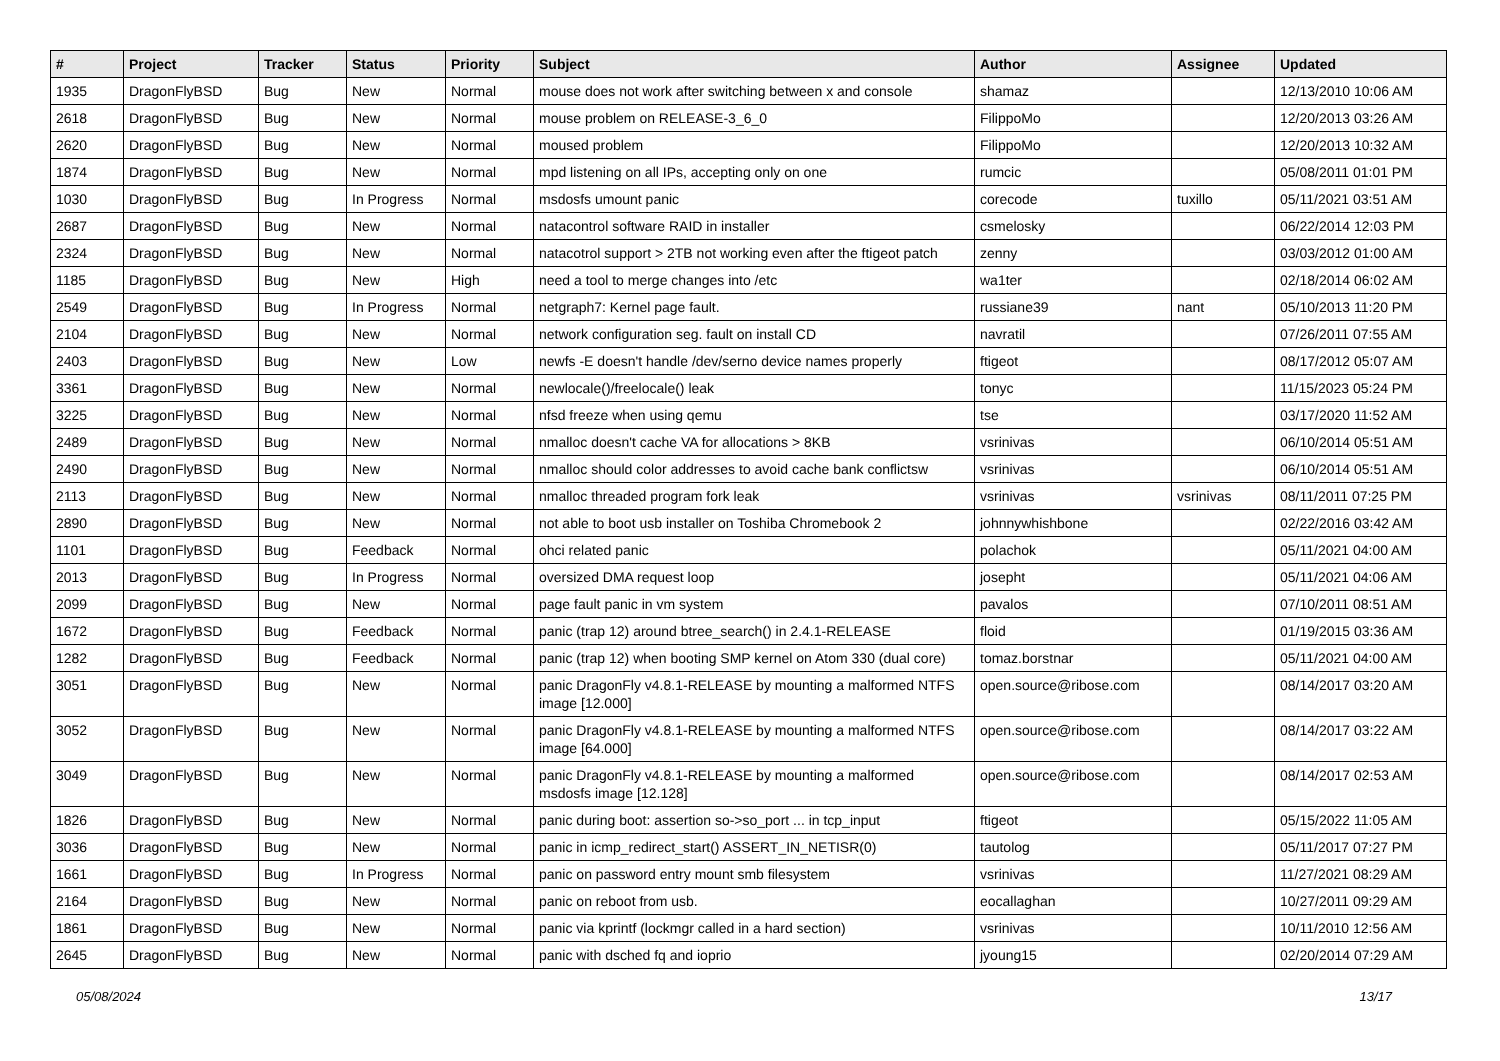| # | Project | Tracker | Status | Priority | Subject | Author | Assignee | Updated |
| --- | --- | --- | --- | --- | --- | --- | --- | --- |
| 1935 | DragonFlyBSD | Bug | New | Normal | mouse does not work after switching between x and console | shamaz | | 12/13/2010 10:06 AM |
| 2618 | DragonFlyBSD | Bug | New | Normal | mouse problem on RELEASE-3_6_0 | FilippoMo | | 12/20/2013 03:26 AM |
| 2620 | DragonFlyBSD | Bug | New | Normal | moused problem | FilippoMo | | 12/20/2013 10:32 AM |
| 1874 | DragonFlyBSD | Bug | New | Normal | mpd listening on all IPs, accepting only on one | rumcic | | 05/08/2011 01:01 PM |
| 1030 | DragonFlyBSD | Bug | In Progress | Normal | msdosfs umount panic | corecode | tuxillo | 05/11/2021 03:51 AM |
| 2687 | DragonFlyBSD | Bug | New | Normal | natacontrol software RAID in installer | csmelosky | | 06/22/2014 12:03 PM |
| 2324 | DragonFlyBSD | Bug | New | Normal | natacotrol support > 2TB not working even after the ftigeot patch | zenny | | 03/03/2012 01:00 AM |
| 1185 | DragonFlyBSD | Bug | New | High | need a tool to merge changes into /etc | wa1ter | | 02/18/2014 06:02 AM |
| 2549 | DragonFlyBSD | Bug | In Progress | Normal | netgraph7: Kernel page fault. | russiane39 | nant | 05/10/2013 11:20 PM |
| 2104 | DragonFlyBSD | Bug | New | Normal | network configuration seg. fault on install CD | navratil | | 07/26/2011 07:55 AM |
| 2403 | DragonFlyBSD | Bug | New | Low | newfs -E doesn't handle /dev/serno device names properly | ftigeot | | 08/17/2012 05:07 AM |
| 3361 | DragonFlyBSD | Bug | New | Normal | newlocale()/freelocale() leak | tonyc | | 11/15/2023 05:24 PM |
| 3225 | DragonFlyBSD | Bug | New | Normal | nfsd freeze when using qemu | tse | | 03/17/2020 11:52 AM |
| 2489 | DragonFlyBSD | Bug | New | Normal | nmalloc doesn't cache VA for allocations > 8KB | vsrinivas | | 06/10/2014 05:51 AM |
| 2490 | DragonFlyBSD | Bug | New | Normal | nmalloc should color addresses to avoid cache bank conflictsw | vsrinivas | | 06/10/2014 05:51 AM |
| 2113 | DragonFlyBSD | Bug | New | Normal | nmalloc threaded program fork leak | vsrinivas | vsrinivas | 08/11/2011 07:25 PM |
| 2890 | DragonFlyBSD | Bug | New | Normal | not able to boot usb installer on Toshiba Chromebook 2 | johnnywhishbone | | 02/22/2016 03:42 AM |
| 1101 | DragonFlyBSD | Bug | Feedback | Normal | ohci related panic | polachok | | 05/11/2021 04:00 AM |
| 2013 | DragonFlyBSD | Bug | In Progress | Normal | oversized DMA request loop | josepht | | 05/11/2021 04:06 AM |
| 2099 | DragonFlyBSD | Bug | New | Normal | page fault panic in vm system | pavalos | | 07/10/2011 08:51 AM |
| 1672 | DragonFlyBSD | Bug | Feedback | Normal | panic (trap 12) around btree_search() in 2.4.1-RELEASE | floid | | 01/19/2015 03:36 AM |
| 1282 | DragonFlyBSD | Bug | Feedback | Normal | panic (trap 12) when booting SMP kernel on Atom 330 (dual core) | tomaz.borstnar | | 05/11/2021 04:00 AM |
| 3051 | DragonFlyBSD | Bug | New | Normal | panic DragonFly v4.8.1-RELEASE by mounting a malformed NTFS image [12.000] | open.source@ribose.com | | 08/14/2017 03:20 AM |
| 3052 | DragonFlyBSD | Bug | New | Normal | panic DragonFly v4.8.1-RELEASE by mounting a malformed NTFS image [64.000] | open.source@ribose.com | | 08/14/2017 03:22 AM |
| 3049 | DragonFlyBSD | Bug | New | Normal | panic DragonFly v4.8.1-RELEASE by mounting a malformed msdosfs image [12.128] | open.source@ribose.com | | 08/14/2017 02:53 AM |
| 1826 | DragonFlyBSD | Bug | New | Normal | panic during boot: assertion so->so_port ... in tcp_input | ftigeot | | 05/15/2022 11:05 AM |
| 3036 | DragonFlyBSD | Bug | New | Normal | panic in icmp_redirect_start() ASSERT_IN_NETISR(0) | tautolog | | 05/11/2017 07:27 PM |
| 1661 | DragonFlyBSD | Bug | In Progress | Normal | panic on password entry mount smb filesystem | vsrinivas | | 11/27/2021 08:29 AM |
| 2164 | DragonFlyBSD | Bug | New | Normal | panic on reboot from usb. | eocallaghan | | 10/27/2011 09:29 AM |
| 1861 | DragonFlyBSD | Bug | New | Normal | panic via kprintf (lockmgr called in a hard section) | vsrinivas | | 10/11/2010 12:56 AM |
| 2645 | DragonFlyBSD | Bug | New | Normal | panic with dsched fq and ioprio | jyoung15 | | 02/20/2014 07:29 AM |
05/08/2024 13/17